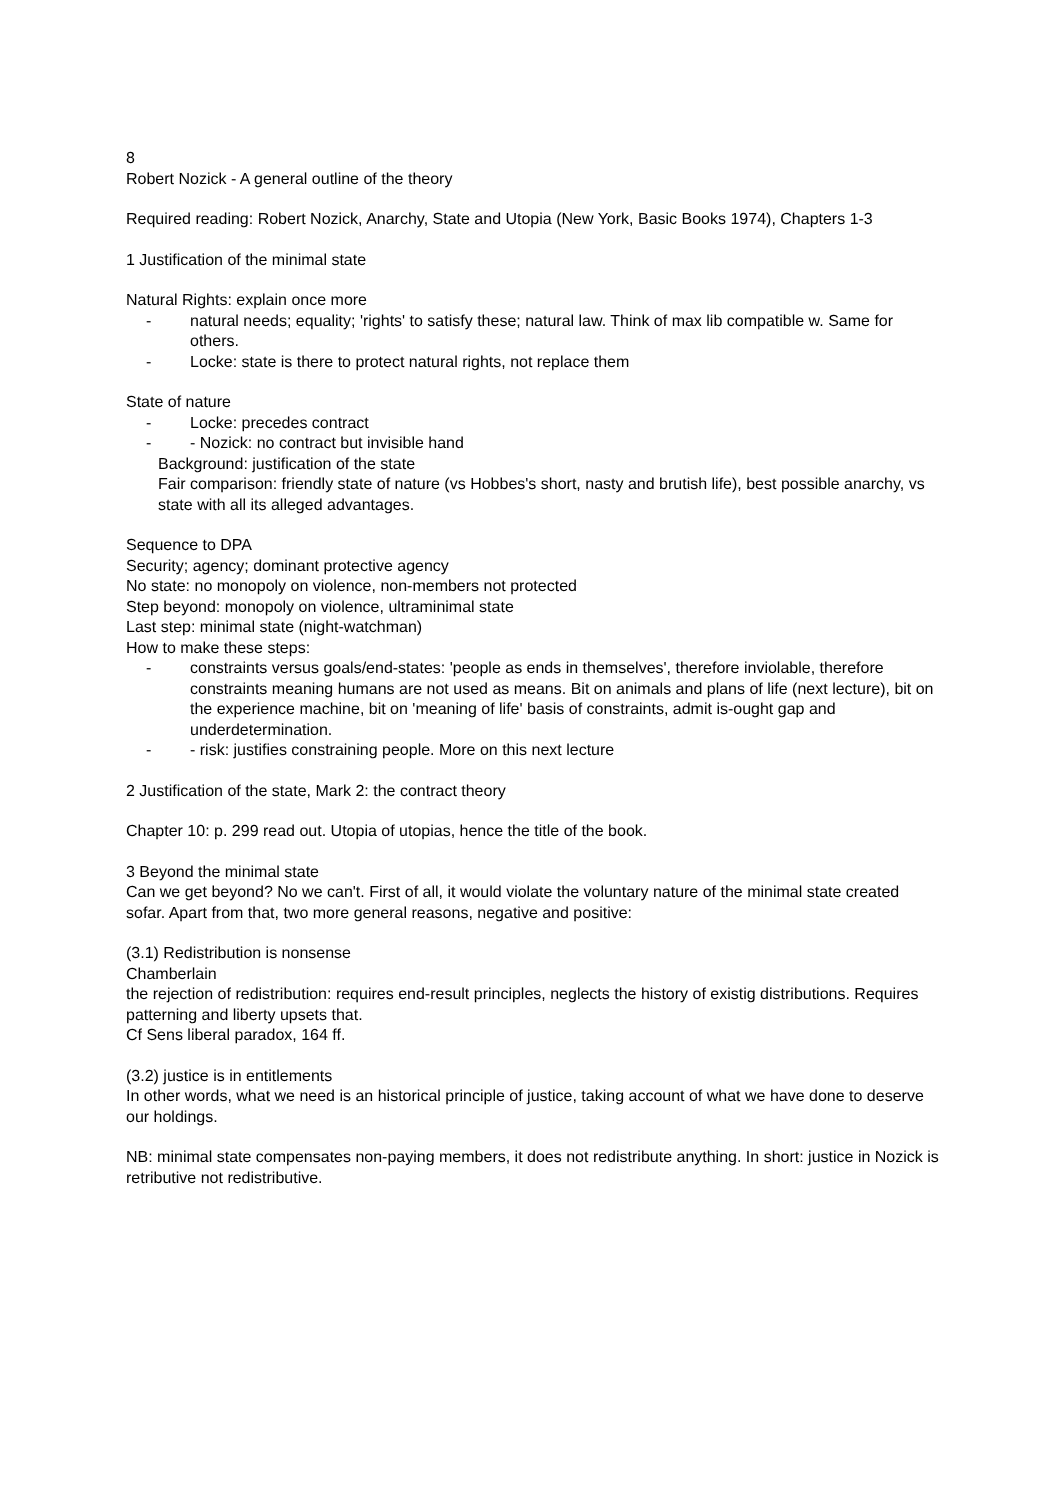8
Robert Nozick - A general outline of the theory
Required reading: Robert Nozick, Anarchy, State and Utopia (New York, Basic Books 1974), Chapters 1-3
1 Justification of the minimal state
Natural Rights: explain once more
- natural needs; equality; 'rights' to satisfy these; natural law. Think of max lib compatible w. Same for others.
- Locke: state is there to protect natural rights, not replace them
State of nature
- Locke: precedes contract
- - Nozick: no contract but invisible hand
Background: justification of the state
Fair comparison: friendly state of nature (vs Hobbes's short, nasty and brutish life), best possible anarchy, vs state with all its alleged advantages.
Sequence to DPA
Security; agency; dominant protective agency
No state: no monopoly on violence, non-members not protected
Step beyond: monopoly on violence, ultraminimal state
Last step: minimal state (night-watchman)
How to make these steps:
- constraints versus goals/end-states: 'people as ends in themselves', therefore inviolable, therefore constraints meaning humans are not used as means. Bit on animals and plans of life (next lecture), bit on the experience machine, bit on 'meaning of life' basis of constraints, admit is-ought gap and underdetermination.
- - risk: justifies constraining people. More on this next lecture
2 Justification of the state, Mark 2: the contract theory
Chapter 10: p. 299 read out. Utopia of utopias, hence the title of the book.
3 Beyond the minimal state
Can we get beyond? No we can't. First of all, it would violate the voluntary nature of the minimal state created sofar. Apart from that, two more general reasons, negative and positive:
(3.1) Redistribution is nonsense
Chamberlain
the rejection of redistribution: requires end-result principles, neglects the history of existig distributions. Requires patterning and liberty upsets that.
Cf Sens liberal paradox, 164 ff.
(3.2) justice is in entitlements
In other words, what we need is an historical principle of justice, taking account of what we have done to deserve our holdings.
NB: minimal state compensates non-paying members, it does not redistribute anything. In short: justice in Nozick is retributive not redistributive.